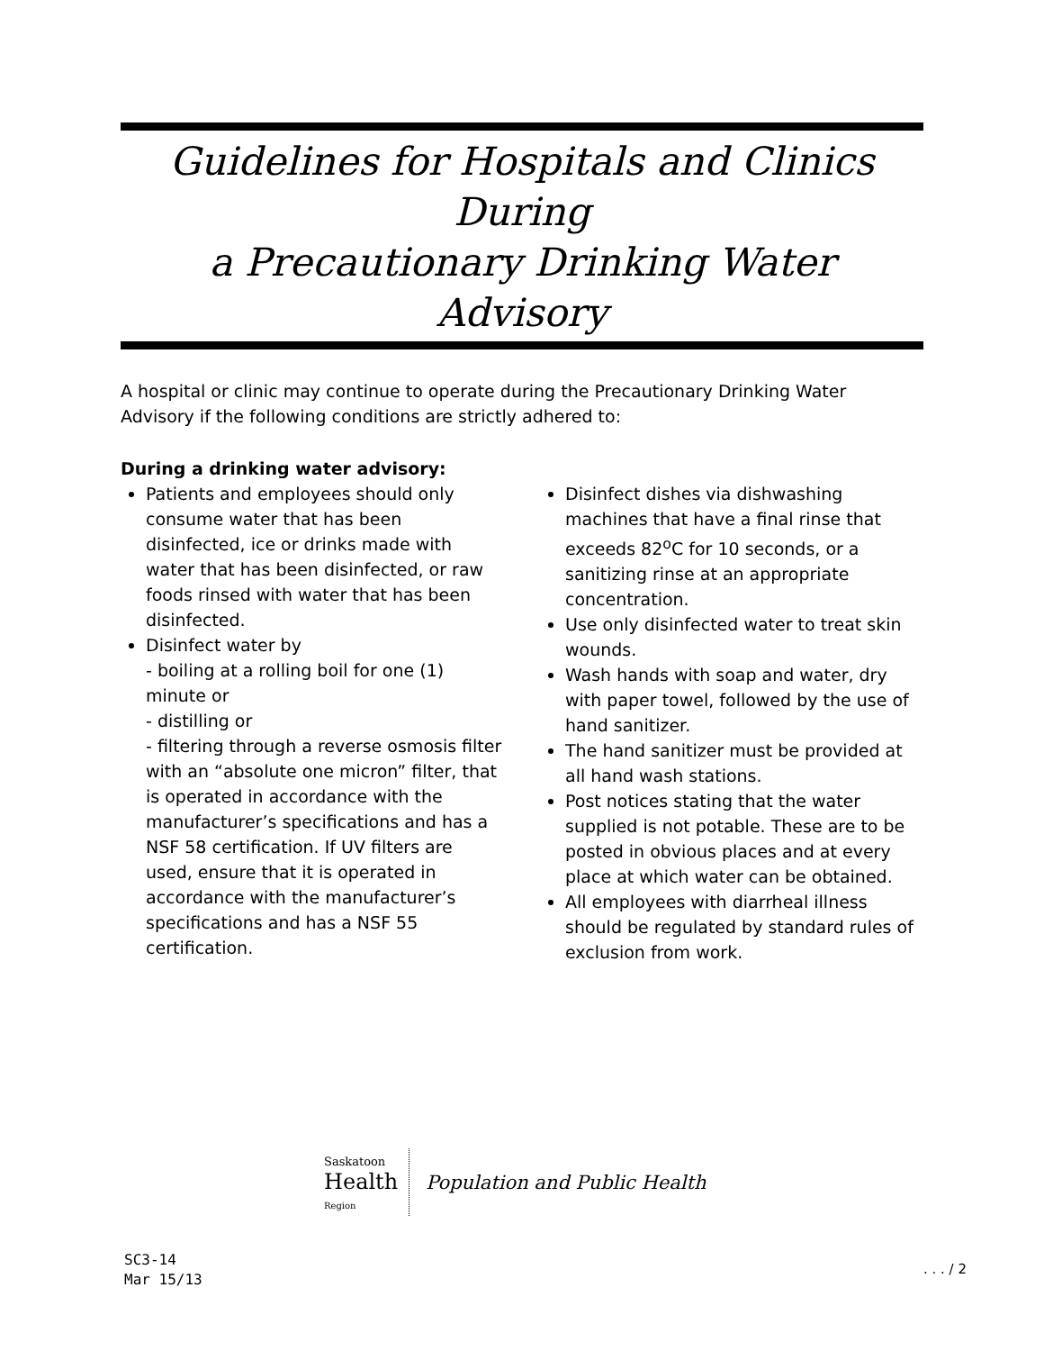Guidelines for Hospitals and Clinics During
a Precautionary Drinking Water Advisory
A hospital or clinic may continue to operate during the Precautionary Drinking Water Advisory if the following conditions are strictly adhered to:
During a drinking water advisory:
Patients and employees should only consume water that has been disinfected, ice or drinks made with water that has been disinfected, or raw foods rinsed with water that has been disinfected.
Disinfect water by
- boiling at a rolling boil for one (1) minute or
- distilling or
- filtering through a reverse osmosis filter with an “absolute one micron” filter, that is operated in accordance with the manufacturer’s specifications and has a NSF 58 certification. If UV filters are used, ensure that it is operated in accordance with the manufacturer’s specifications and has a NSF 55 certification.
Disinfect dishes via dishwashing machines that have a final rinse that exceeds 82<sup>o</sup>C for 10 seconds, or a sanitizing rinse at an appropriate concentration.
Use only disinfected water to treat skin wounds.
Wash hands with soap and water, dry with paper towel, followed by the use of hand sanitizer.
The hand sanitizer must be provided at all hand wash stations.
Post notices stating that the water supplied is not potable. These are to be posted in obvious places and at every place at which water can be obtained.
All employees with diarrheal illness should be regulated by standard rules of exclusion from work.
Saskatoon
Health
Region
Population and Public Health
SC3-14
Mar 15/13
. . . / 2